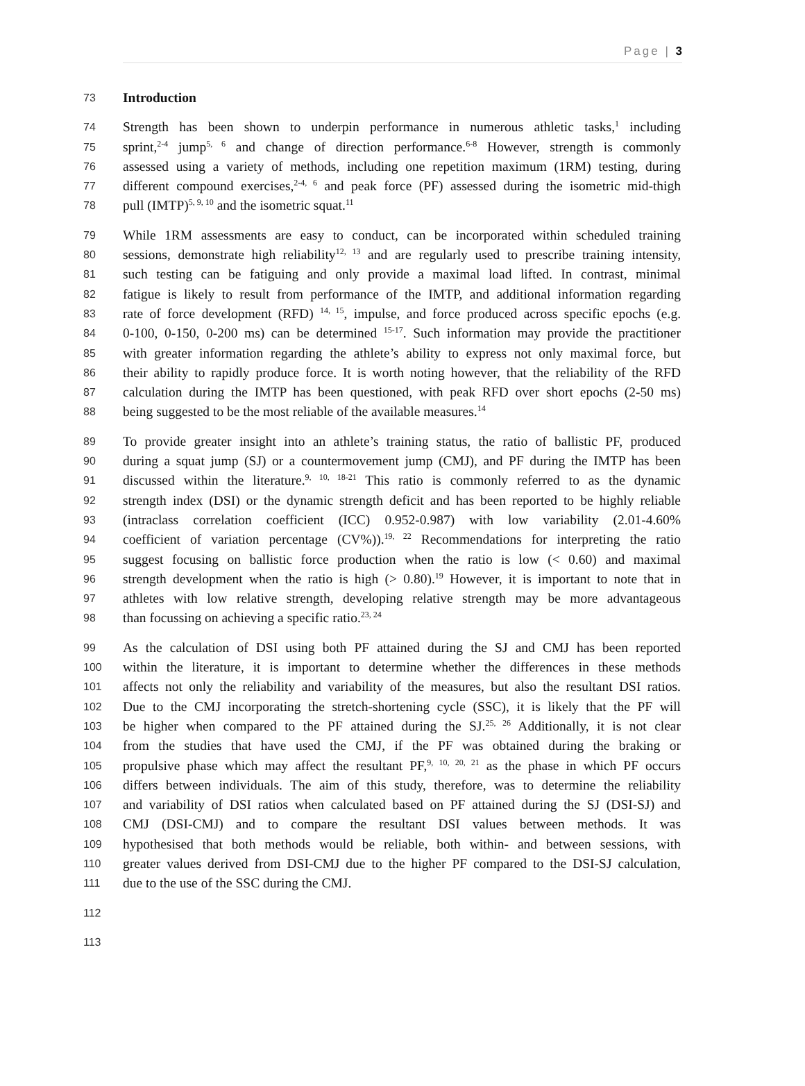Page | 3
73 Introduction
74 Strength has been shown to underpin performance in numerous athletic tasks,<sup>1</sup> including
75 sprint,<sup>2-4</sup> jump<sup>5, 6</sup> and change of direction performance.<sup>6-8</sup> However, strength is commonly
76 assessed using a variety of methods, including one repetition maximum (1RM) testing, during
77 different compound exercises,<sup>2-4, 6</sup> and peak force (PF) assessed during the isometric mid-thigh
78 pull (IMTP)<sup>5, 9, 10</sup> and the isometric squat.<sup>11</sup>
79 While 1RM assessments are easy to conduct, can be incorporated within scheduled training
80 sessions, demonstrate high reliability<sup>12, 13</sup> and are regularly used to prescribe training intensity,
81 such testing can be fatiguing and only provide a maximal load lifted. In contrast, minimal
82 fatigue is likely to result from performance of the IMTP, and additional information regarding
83 rate of force development (RFD) <sup>14, 15</sup>, impulse, and force produced across specific epochs (e.g.
84 0-100, 0-150, 0-200 ms) can be determined <sup>15-17</sup>. Such information may provide the practitioner
85 with greater information regarding the athlete’s ability to express not only maximal force, but
86 their ability to rapidly produce force. It is worth noting however, that the reliability of the RFD
87 calculation during the IMTP has been questioned, with peak RFD over short epochs (2-50 ms)
88 being suggested to be the most reliable of the available measures.<sup>14</sup>
89 To provide greater insight into an athlete’s training status, the ratio of ballistic PF, produced
90 during a squat jump (SJ) or a countermovement jump (CMJ), and PF during the IMTP has been
91 discussed within the literature.<sup>9, 10, 18-21</sup> This ratio is commonly referred to as the dynamic
92 strength index (DSI) or the dynamic strength deficit and has been reported to be highly reliable
93 (intraclass correlation coefficient (ICC) 0.952-0.987) with low variability (2.01-4.60%
94 coefficient of variation percentage (CV%)).<sup>19, 22</sup> Recommendations for interpreting the ratio
95 suggest focusing on ballistic force production when the ratio is low (< 0.60) and maximal
96 strength development when the ratio is high (> 0.80).<sup>19</sup> However, it is important to note that in
97 athletes with low relative strength, developing relative strength may be more advantageous
98 than focussing on achieving a specific ratio.<sup>23, 24</sup>
99 As the calculation of DSI using both PF attained during the SJ and CMJ has been reported
100 within the literature, it is important to determine whether the differences in these methods
101 affects not only the reliability and variability of the measures, but also the resultant DSI ratios.
102 Due to the CMJ incorporating the stretch-shortening cycle (SSC), it is likely that the PF will
103 be higher when compared to the PF attained during the SJ.<sup>25, 26</sup> Additionally, it is not clear
104 from the studies that have used the CMJ, if the PF was obtained during the braking or
105 propulsive phase which may affect the resultant PF,<sup>9, 10, 20, 21</sup> as the phase in which PF occurs
106 differs between individuals. The aim of this study, therefore, was to determine the reliability
107 and variability of DSI ratios when calculated based on PF attained during the SJ (DSI-SJ) and
108 CMJ (DSI-CMJ) and to compare the resultant DSI values between methods. It was
109 hypothesised that both methods would be reliable, both within- and between sessions, with
110 greater values derived from DSI-CMJ due to the higher PF compared to the DSI-SJ calculation,
111 due to the use of the SSC during the CMJ.
112
113